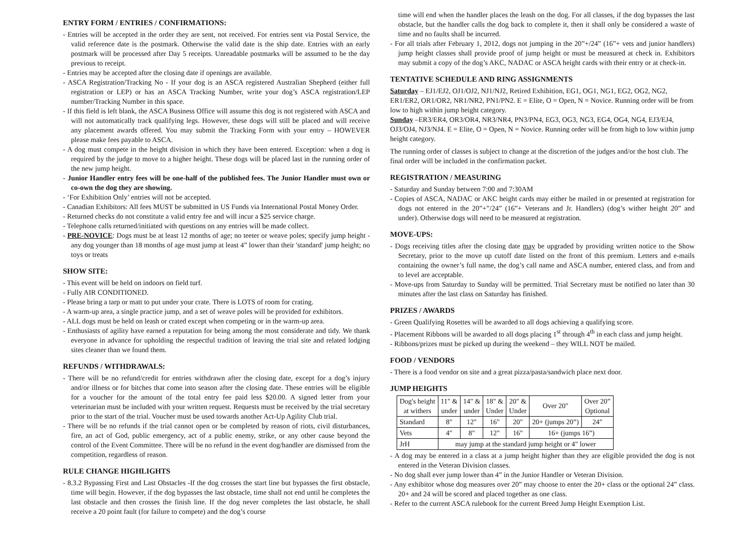ENTRY FORM / ENTRIES / CONFIRMATIONS:
- Entries will be accepted in the order they are sent, not received. For entries sent via Postal Service, the valid reference date is the postmark. Otherwise the valid date is the ship date. Entries with an early postmark will be processed after Day 5 receipts. Unreadable postmarks will be assumed to be the day previous to receipt.
- Entries may be accepted after the closing date if openings are available.
- ASCA Registration/Tracking No - If your dog is an ASCA registered Australian Shepherd (either full registration or LEP) or has an ASCA Tracking Number, write your dog’s ASCA registration/LEP number/Tracking Number in this space.
- If this field is left blank, the ASCA Business Office will assume this dog is not registered with ASCA and will not automatically track qualifying legs. However, these dogs will still be placed and will receive any placement awards offered. You may submit the Tracking Form with your entry – HOWEVER please make fees payable to ASCA.
- A dog must compete in the height division in which they have been entered. Exception: when a dog is required by the judge to move to a higher height. These dogs will be placed last in the running order of the new jump height.
- Junior Handler entry fees will be one-half of the published fees. The Junior Handler must own or co-own the dog they are showing.
- ‘For Exhibition Only’ entries will not be accepted.
- Canadian Exhibitors: All fees MUST be submitted in US Funds via International Postal Money Order.
- Returned checks do not constitute a valid entry fee and will incur a $25 service charge.
- Telephone calls returned/initiated with questions on any entries will be made collect.
- PRE-NOVICE: Dogs must be at least 12 months of age; no teeter or weave poles; specify jump height - any dog younger than 18 months of age must jump at least 4” lower than their 'standard' jump height; no toys or treats
SHOW SITE:
- This event will be held on indoors on field turf.
- Fully AIR CONDITIONED.
- Please bring a tarp or matt to put under your crate. There is LOTS of room for crating.
- A warm-up area, a single practice jump, and a set of weave poles will be provided for exhibitors.
- ALL dogs must be held on leash or crated except when competing or in the warm-up area.
- Enthusiasts of agility have earned a reputation for being among the most considerate and tidy. We thank everyone in advance for upholding the respectful tradition of leaving the trial site and related lodging sites cleaner than we found them.
REFUNDS / WITHDRAWALS:
- There will be no refund/credit for entries withdrawn after the closing date, except for a dog’s injury and/or illness or for bitches that come into season after the closing date. These entries will be eligible for a voucher for the amount of the total entry fee paid less $20.00. A signed letter from your veterinarian must be included with your written request. Requests must be received by the trial secretary prior to the start of the trial. Voucher must be used towards another Act-Up Agility Club trial.
- There will be no refunds if the trial cannot open or be completed by reason of riots, civil disturbances, fire, an act of God, public emergency, act of a public enemy, strike, or any other cause beyond the control of the Event Committee. There will be no refund in the event dog/handler are dismissed from the competition, regardless of reason.
RULE CHANGE HIGHLIGHTS
- 8.3.2 Bypassing First and Last Obstacles -If the dog crosses the start line but bypasses the first obstacle, time will begin. However, if the dog bypasses the last obstacle, time shall not end until he completes the last obstacle and then crosses the finish line. If the dog never completes the last obstacle, he shall receive a 20 point fault (for failure to compete) and the dog’s course
time will end when the handler places the leash on the dog. For all classes, if the dog bypasses the last obstacle, but the handler calls the dog back to complete it, then it shall only be considered a waste of time and no faults shall be incurred.
- For all trials after February 1, 2012, dogs not jumping in the 20”+/24” (16”+ vets and junior handlers) jump height classes shall provide proof of jump height or must be measured at check in. Exhibitors may submit a copy of the dog’s AKC, NADAC or ASCA height cards with their entry or at check-in.
TENTATIVE SCHEDULE AND RING ASSIGNMENTS
Saturday – EJ1/EJ2, OJ1/OJ2, NJ1/NJ2, Retired Exhibition, EG1, OG1, NG1, EG2, OG2, NG2, ER1/ER2, OR1/OR2, NR1/NR2, PN1/PN2. E = Elite, O = Open, N = Novice. Running order will be from low to high within jump height category.
Sunday –ER3/ER4, OR3/OR4, NR3/NR4, PN3/PN4, EG3, OG3, NG3, EG4, OG4, NG4, EJ3/EJ4, OJ3/OJ4, NJ3/NJ4. E = Elite, O = Open, N = Novice. Running order will be from high to low within jump height category.
The running order of classes is subject to change at the discretion of the judges and/or the host club. The final order will be included in the confirmation packet.
REGISTRATION / MEASURING
- Saturday and Sunday between 7:00 and 7:30AM
- Copies of ASCA, NADAC or AKC height cards may either be mailed in or presented at registration for dogs not entered in the 20”+”/24” (16”+ Veterans and Jr. Handlers) (dog’s wither height 20” and under). Otherwise dogs will need to be measured at registration.
MOVE-UPS:
- Dogs receiving titles after the closing date may be upgraded by providing written notice to the Show Secretary, prior to the move up cutoff date listed on the front of this premium. Letters and e-mails containing the owner’s full name, the dog’s call name and ASCA number, entered class, and from and to level are acceptable.
- Move-ups from Saturday to Sunday will be permitted. Trial Secretary must be notified no later than 30 minutes after the last class on Saturday has finished.
PRIZES / AWARDS
- Green Qualifying Rosettes will be awarded to all dogs achieving a qualifying score.
- Placement Ribbons will be awarded to all dogs placing 1<sup>st</sup> through 4<sup>th</sup> in each class and jump height.
- Ribbons/prizes must be picked up during the weekend – they WILL NOT be mailed.
FOOD / VENDORS
- There is a food vendor on site and a great pizza/pasta/sandwich place next door.
JUMP HEIGHTS
| Dog's height at withers | 11" & under | 14" & under | 18" & Under | 20" & Under | Over 20" | Over 20” Optional |
| Standard | 8" | 12" | 16" | 20" | 20+ (jumps 20”) | 24" |
| Vets | 4" | 8" | 12" | 16" | 16+ (jumps 16”) | |
| JrH | may jump at the standard jump height or 4" lower | | | | | |
- A dog may be entered in a class at a jump height higher than they are eligible provided the dog is not entered in the Veteran Division classes.
- No dog shall ever jump lower than 4” in the Junior Handler or Veteran Division.
- Any exhibitor whose dog measures over 20” may choose to enter the 20+ class or the optional 24” class. 20+ and 24 will be scored and placed together as one class.
- Refer to the current ASCA rulebook for the current Breed Jump Height Exemption List.